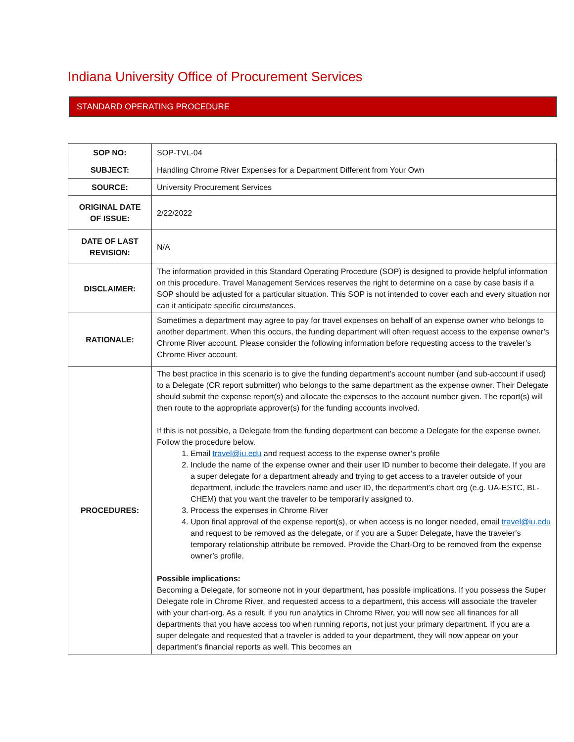Indiana University Office of Procurement Services
STANDARD OPERATING PROCEDURE
| SOP NO: | SOP-TVL-04 |
| SUBJECT: | Handling Chrome River Expenses for a Department Different from Your Own |
| SOURCE: | University Procurement Services |
| ORIGINAL DATE OF ISSUE: | 2/22/2022 |
| DATE OF LAST REVISION: | N/A |
| DISCLAIMER: | The information provided in this Standard Operating Procedure (SOP) is designed to provide helpful information on this procedure. Travel Management Services reserves the right to determine on a case by case basis if a SOP should be adjusted for a particular situation. This SOP is not intended to cover each and every situation nor can it anticipate specific circumstances. |
| RATIONALE: | Sometimes a department may agree to pay for travel expenses on behalf of an expense owner who belongs to another department. When this occurs, the funding department will often request access to the expense owner’s Chrome River account. Please consider the following information before requesting access to the traveler’s Chrome River account. |
| PROCEDURES: | The best practice in this scenario is to give the funding department’s account number (and sub-account if used) to a Delegate (CR report submitter) who belongs to the same department as the expense owner. Their Delegate should submit the expense report(s) and allocate the expenses to the account number given. The report(s) will then route to the appropriate approver(s) for the funding accounts involved. If this is not possible, a Delegate from the funding department can become a Delegate for the expense owner. Follow the procedure below. 1. Email travel@iu.edu and request access to the expense owner’s profile 2. Include the name of the expense owner and their user ID number to become their delegate. If you are a super delegate for a department already and trying to get access to a traveler outside of your department, include the travelers name and user ID, the department’s chart org (e.g. UA-ESTC, BL-CHEM) that you want the traveler to be temporarily assigned to. 3. Process the expenses in Chrome River 4. Upon final approval of the expense report(s), or when access is no longer needed, email travel@iu.edu and request to be removed as the delegate, or if you are a Super Delegate, have the traveler’s temporary relationship attribute be removed. Provide the Chart-Org to be removed from the expense owner’s profile. Possible implications: Becoming a Delegate, for someone not in your department, has possible implications. If you possess the Super Delegate role in Chrome River, and requested access to a department, this access will associate the traveler with your chart-org. As a result, if you run analytics in Chrome River, you will now see all finances for all departments that you have access too when running reports, not just your primary department. If you are a super delegate and requested that a traveler is added to your department, they will now appear on your department’s financial reports as well. This becomes an |